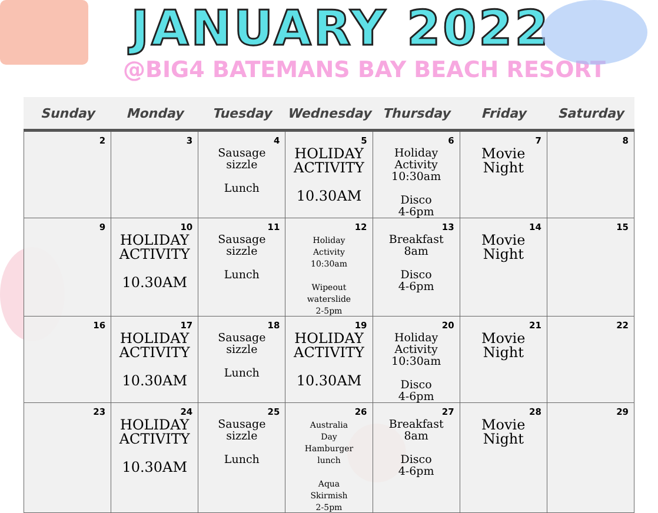JANUARY 2022
@BIG4 BATEMANS BAY BEACH RESORT
| Sunday | Monday | Tuesday | Wednesday | Thursday | Friday | Saturday |
| --- | --- | --- | --- | --- | --- | --- |
| 2 | 3 | 4 Sausage sizzle Lunch | 5 HOLIDAY ACTIVITY 10.30AM | 6 Holiday Activity 10:30am Disco 4-6pm | 7 Movie Night | 8 |
| 9 | 10 HOLIDAY ACTIVITY 10.30AM | 11 Sausage sizzle Lunch | 12 Holiday Activity 10:30am Wipeout waterslide 2-5pm | 13 Breakfast 8am Disco 4-6pm | 14 Movie Night | 15 |
| 16 | 17 HOLIDAY ACTIVITY 10.30AM | 18 Sausage sizzle Lunch | 19 HOLIDAY ACTIVITY 10.30AM | 20 Holiday Activity 10:30am Disco 4-6pm | 21 Movie Night | 22 |
| 23 | 24 HOLIDAY ACTIVITY 10.30AM | 25 Sausage sizzle Lunch | 26 Australia Day Hamburger lunch Aqua Skirmish 2-5pm | 27 Breakfast 8am Disco 4-6pm | 28 Movie Night | 29 |